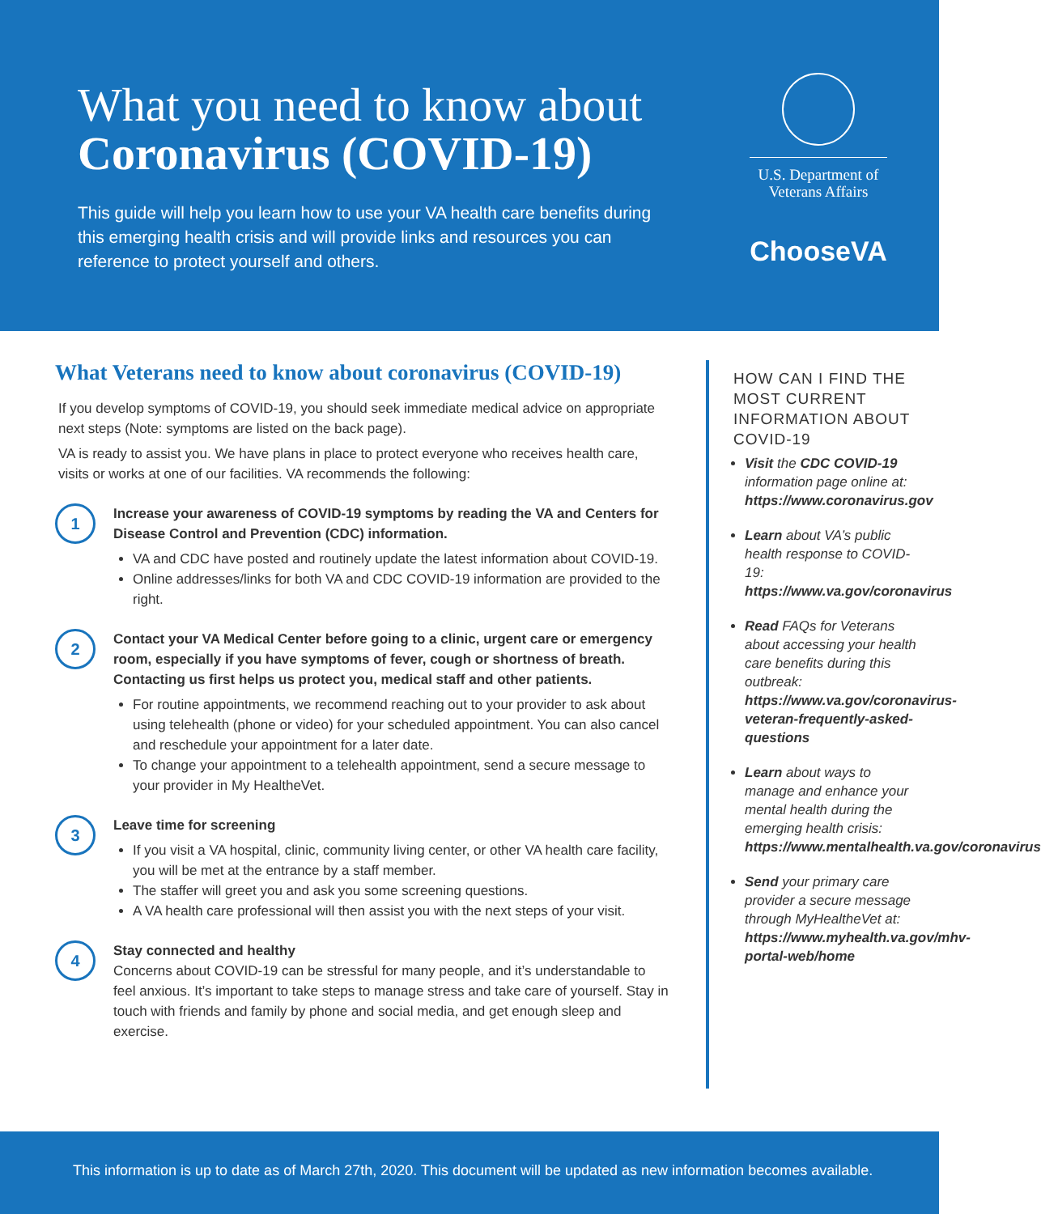What you need to know about
Coronavirus (COVID-19)
This guide will help you learn how to use your VA health care benefits during this emerging health crisis and will provide links and resources you can reference to protect yourself and others.
U.S. Department of Veterans Affairs
ChooseVA
What Veterans need to know about coronavirus (COVID-19)
If you develop symptoms of COVID-19, you should seek immediate medical advice on appropriate next steps (Note: symptoms are listed on the back page).
VA is ready to assist you. We have plans in place to protect everyone who receives health care, visits or works at one of our facilities. VA recommends the following:
1
Increase your awareness of COVID-19 symptoms by reading the VA and Centers for Disease Control and Prevention (CDC) information.
VA and CDC have posted and routinely update the latest information about COVID-19.
Online addresses/links for both VA and CDC COVID-19 information are provided to the right.
2
Contact your VA Medical Center before going to a clinic, urgent care or emergency room, especially if you have symptoms of fever, cough or shortness of breath. Contacting us first helps us protect you, medical staff and other patients.
For routine appointments, we recommend reaching out to your provider to ask about using telehealth (phone or video) for your scheduled appointment. You can also cancel and reschedule your appointment for a later date.
To change your appointment to a telehealth appointment, send a secure message to your provider in My HealtheVet.
3
Leave time for screening
If you visit a VA hospital, clinic, community living center, or other VA health care facility, you will be met at the entrance by a staff member.
The staffer will greet you and ask you some screening questions.
A VA health care professional will then assist you with the next steps of your visit.
4
Stay connected and healthy
Concerns about COVID-19 can be stressful for many people, and it’s understandable to feel anxious. It’s important to take steps to manage stress and take care of yourself. Stay in touch with friends and family by phone and social media, and get enough sleep and exercise.
HOW CAN I FIND THE MOST CURRENT INFORMATION ABOUT COVID-19
Visit the CDC COVID-19 information page online at: https://www.coronavirus.gov
Learn about VA’s public health response to COVID-19: https://www.va.gov/coronavirus
Read FAQs for Veterans about accessing your health care benefits during this outbreak: https://www.va.gov/coronavirus-veteran-frequently-asked-questions
Learn about ways to manage and enhance your mental health during the emerging health crisis: https://www.mentalhealth.va.gov/coronavirus
Send your primary care provider a secure message through MyHealtheVet at: https://www.myhealth.va.gov/mhv-portal-web/home
This information is up to date as of March 27th, 2020. This document will be updated as new information becomes available.